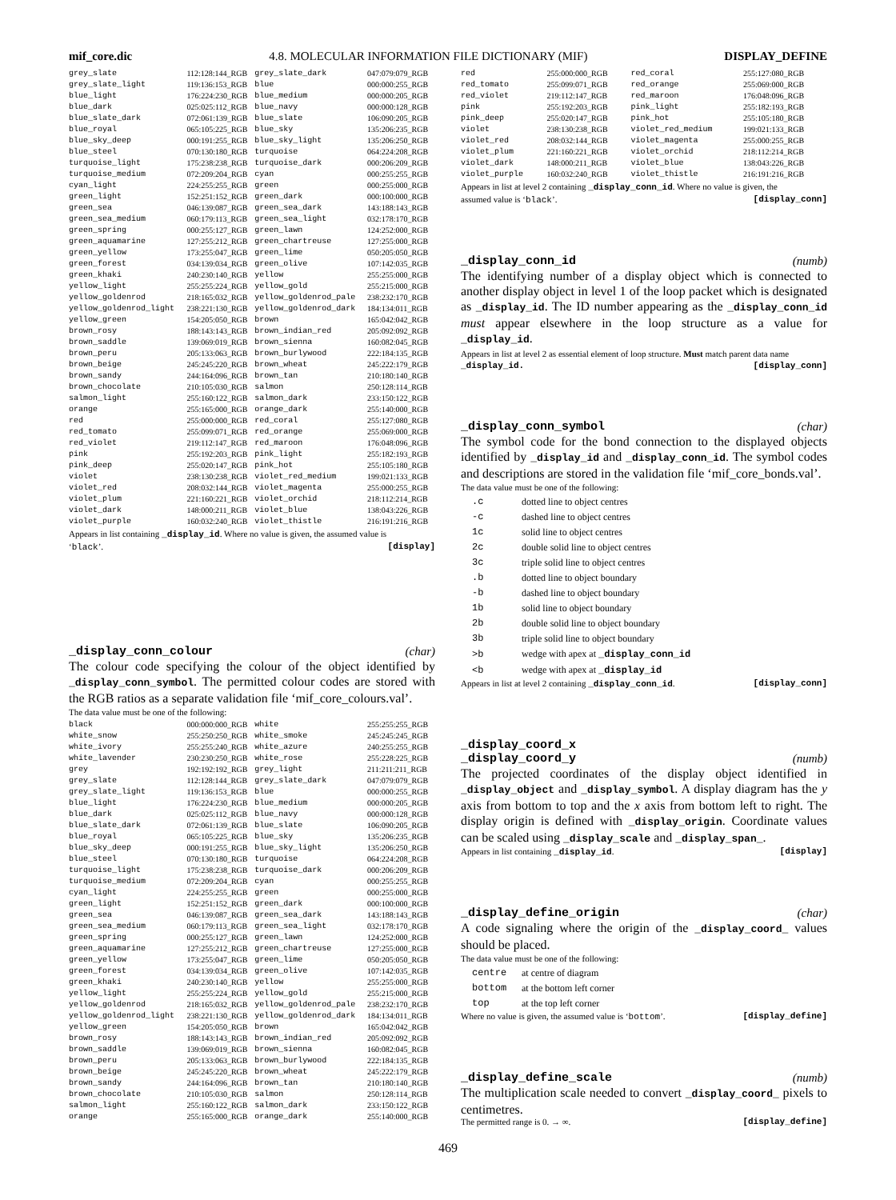mif_core.dic 4.8. MOLECULAR INFORMATION FILE DICTIONARY (MIF) DISPLAY_DEFINE
| grey_slate | 112:128:144_RGB | grey_slate_dark | 047:079:079_RGB |
| grey_slate_light | 119:136:153_RGB | blue | 000:000:255_RGB |
| blue_light | 176:224:230_RGB | blue_medium | 000:000:205_RGB |
| blue_dark | 025:025:112_RGB | blue_navy | 000:000:128_RGB |
| blue_slate_dark | 072:061:139_RGB | blue_slate | 106:090:205_RGB |
| blue_royal | 065:105:225_RGB | blue_sky | 135:206:235_RGB |
| blue_sky_deep | 000:191:255_RGB | blue_sky_light | 135:206:250_RGB |
| blue_steel | 070:130:180_RGB | turquoise | 064:224:208_RGB |
| turquoise_light | 175:238:238_RGB | turquoise_dark | 000:206:209_RGB |
| turquoise_medium | 072:209:204_RGB | cyan | 000:255:255_RGB |
| cyan_light | 224:255:255_RGB | green | 000:255:000_RGB |
| green_light | 152:251:152_RGB | green_dark | 000:100:000_RGB |
| green_sea | 046:139:087_RGB | green_sea_dark | 143:188:143_RGB |
| green_sea_medium | 060:179:113_RGB | green_sea_light | 032:178:170_RGB |
| green_spring | 000:255:127_RGB | green_lawn | 124:252:000_RGB |
| green_aquamarine | 127:255:212_RGB | green_chartreuse | 127:255:000_RGB |
| green_yellow | 173:255:047_RGB | green_lime | 050:205:050_RGB |
| green_forest | 034:139:034_RGB | green_olive | 107:142:035_RGB |
| green_khaki | 240:230:140_RGB | yellow | 255:255:000_RGB |
| yellow_light | 255:255:224_RGB | yellow_gold | 255:215:000_RGB |
| yellow_goldenrod | 218:165:032_RGB | yellow_goldenrod_pale | 238:232:170_RGB |
| yellow_goldenrod_light | 238:221:130_RGB | yellow_goldenrod_dark | 184:134:011_RGB |
| yellow_green | 154:205:050_RGB | brown | 165:042:042_RGB |
| brown_rosy | 188:143:143_RGB | brown_indian_red | 205:092:092_RGB |
| brown_saddle | 139:069:019_RGB | brown_sienna | 160:082:045_RGB |
| brown_peru | 205:133:063_RGB | brown_burlywood | 222:184:135_RGB |
| brown_beige | 245:245:220_RGB | brown_wheat | 245:222:179_RGB |
| brown_sandy | 244:164:096_RGB | brown_tan | 210:180:140_RGB |
| brown_chocolate | 210:105:030_RGB | salmon | 250:128:114_RGB |
| salmon_light | 255:160:122_RGB | salmon_dark | 233:150:122_RGB |
| orange | 255:165:000_RGB | orange_dark | 255:140:000_RGB |
| red | 255:000:000_RGB | red_coral | 255:127:080_RGB |
| red_tomato | 255:099:071_RGB | red_orange | 255:069:000_RGB |
| red_violet | 219:112:147_RGB | red_maroon | 176:048:096_RGB |
| pink | 255:192:203_RGB | pink_light | 255:182:193_RGB |
| pink_deep | 255:020:147_RGB | pink_hot | 255:105:180_RGB |
| violet | 238:130:238_RGB | violet_red_medium | 199:021:133_RGB |
| violet_red | 208:032:144_RGB | violet_magenta | 255:000:255_RGB |
| violet_plum | 221:160:221_RGB | violet_orchid | 218:112:214_RGB |
| violet_dark | 148:000:211_RGB | violet_blue | 138:043:226_RGB |
| violet_purple | 160:032:240_RGB | violet_thistle | 216:191:216_RGB |
Appears in list containing _display_id. Where no value is given, the assumed value is
‘black’. [display]
_display_conn_colour (char)
The colour code specifying the colour of the object identified by _display_conn_symbol. The permitted colour codes are stored with the RGB ratios as a separate validation file ‘mif_core_colours.val’.
The data value must be one of the following:
| black | 000:000:000_RGB | white | 255:255:255_RGB |
| white_snow | 255:250:250_RGB | white_smoke | 245:245:245_RGB |
| white_ivory | 255:255:240_RGB | white_azure | 240:255:255_RGB |
| white_lavender | 230:230:250_RGB | white_rose | 255:228:225_RGB |
| grey | 192:192:192_RGB | grey_light | 211:211:211_RGB |
| grey_slate | 112:128:144_RGB | grey_slate_dark | 047:079:079_RGB |
| grey_slate_light | 119:136:153_RGB | blue | 000:000:255_RGB |
| blue_light | 176:224:230_RGB | blue_medium | 000:000:205_RGB |
| blue_dark | 025:025:112_RGB | blue_navy | 000:000:128_RGB |
| blue_slate_dark | 072:061:139_RGB | blue_slate | 106:090:205_RGB |
| blue_royal | 065:105:225_RGB | blue_sky | 135:206:235_RGB |
| blue_sky_deep | 000:191:255_RGB | blue_sky_light | 135:206:250_RGB |
| blue_steel | 070:130:180_RGB | turquoise | 064:224:208_RGB |
| turquoise_light | 175:238:238_RGB | turquoise_dark | 000:206:209_RGB |
| turquoise_medium | 072:209:204_RGB | cyan | 000:255:255_RGB |
| cyan_light | 224:255:255_RGB | green | 000:255:000_RGB |
| green_light | 152:251:152_RGB | green_dark | 000:100:000_RGB |
| green_sea | 046:139:087_RGB | green_sea_dark | 143:188:143_RGB |
| green_sea_medium | 060:179:113_RGB | green_sea_light | 032:178:170_RGB |
| green_spring | 000:255:127_RGB | green_lawn | 124:252:000_RGB |
| green_aquamarine | 127:255:212_RGB | green_chartreuse | 127:255:000_RGB |
| green_yellow | 173:255:047_RGB | green_lime | 050:205:050_RGB |
| green_forest | 034:139:034_RGB | green_olive | 107:142:035_RGB |
| green_khaki | 240:230:140_RGB | yellow | 255:255:000_RGB |
| yellow_light | 255:255:224_RGB | yellow_gold | 255:215:000_RGB |
| yellow_goldenrod | 218:165:032_RGB | yellow_goldenrod_pale | 238:232:170_RGB |
| yellow_goldenrod_light | 238:221:130_RGB | yellow_goldenrod_dark | 184:134:011_RGB |
| yellow_green | 154:205:050_RGB | brown | 165:042:042_RGB |
| brown_rosy | 188:143:143_RGB | brown_indian_red | 205:092:092_RGB |
| brown_saddle | 139:069:019_RGB | brown_sienna | 160:082:045_RGB |
| brown_peru | 205:133:063_RGB | brown_burlywood | 222:184:135_RGB |
| brown_beige | 245:245:220_RGB | brown_wheat | 245:222:179_RGB |
| brown_sandy | 244:164:096_RGB | brown_tan | 210:180:140_RGB |
| brown_chocolate | 210:105:030_RGB | salmon | 250:128:114_RGB |
| salmon_light | 255:160:122_RGB | salmon_dark | 233:150:122_RGB |
| orange | 255:165:000_RGB | orange_dark | 255:140:000_RGB |
| red | 255:000:000_RGB | red_coral | 255:127:080_RGB |
| red_tomato | 255:099:071_RGB | red_orange | 255:069:000_RGB |
| red_violet | 219:112:147_RGB | red_maroon | 176:048:096_RGB |
| pink | 255:192:203_RGB | pink_light | 255:182:193_RGB |
| pink_deep | 255:020:147_RGB | pink_hot | 255:105:180_RGB |
| violet | 238:130:238_RGB | violet_red_medium | 199:021:133_RGB |
| violet_red | 208:032:144_RGB | violet_magenta | 255:000:255_RGB |
| violet_plum | 221:160:221_RGB | violet_orchid | 218:112:214_RGB |
| violet_dark | 148:000:211_RGB | violet_blue | 138:043:226_RGB |
| violet_purple | 160:032:240_RGB | violet_thistle | 216:191:216_RGB |
Appears in list at level 2 containing _display_conn_id. Where no value is given, the
assumed value is ‘black’. [display_conn]
_display_conn_id (numb)
The identifying number of a display object which is connected to another display object in level 1 of the loop packet which is designated as _display_id. The ID number appearing as the _display_conn_id must appear elsewhere in the loop structure as a value for _display_id.
Appears in list at level 2 as essential element of loop structure. Must match parent data name
_display_id. [display_conn]
_display_conn_symbol (char)
The symbol code for the bond connection to the displayed objects identified by _display_id and _display_conn_id. The symbol codes and descriptions are stored in the validation file ‘mif_core_bonds.val’.
The data value must be one of the following:
| .c | dotted line to object centres |
| -c | dashed line to object centres |
| 1c | solid line to object centres |
| 2c | double solid line to object centres |
| 3c | triple solid line to object centres |
| .b | dotted line to object boundary |
| -b | dashed line to object boundary |
| 1b | solid line to object boundary |
| 2b | double solid line to object boundary |
| 3b | triple solid line to object boundary |
| >b | wedge with apex at _display_conn_id |
| <b | wedge with apex at _display_id |
Appears in list at level 2 containing _display_conn_id. [display_conn]
_display_coord_x
_display_coord_y (numb)
The projected coordinates of the display object identified in _display_object and _display_symbol. A display diagram has the y axis from bottom to top and the x axis from bottom left to right. The display origin is defined with _display_origin. Coordinate values can be scaled using _display_scale and _display_span_.
Appears in list containing _display_id. [display]
_display_define_origin (char)
A code signaling where the origin of the _display_coord_ values should be placed.
The data value must be one of the following:
| centre | at centre of diagram |
| bottom | at the bottom left corner |
| top | at the top left corner |
Where no value is given, the assumed value is ‘bottom’. [display_define]
_display_define_scale (numb)
The multiplication scale needed to convert _display_coord_ pixels to centimetres.
The permitted range is 0. → ∞. [display_define]
469